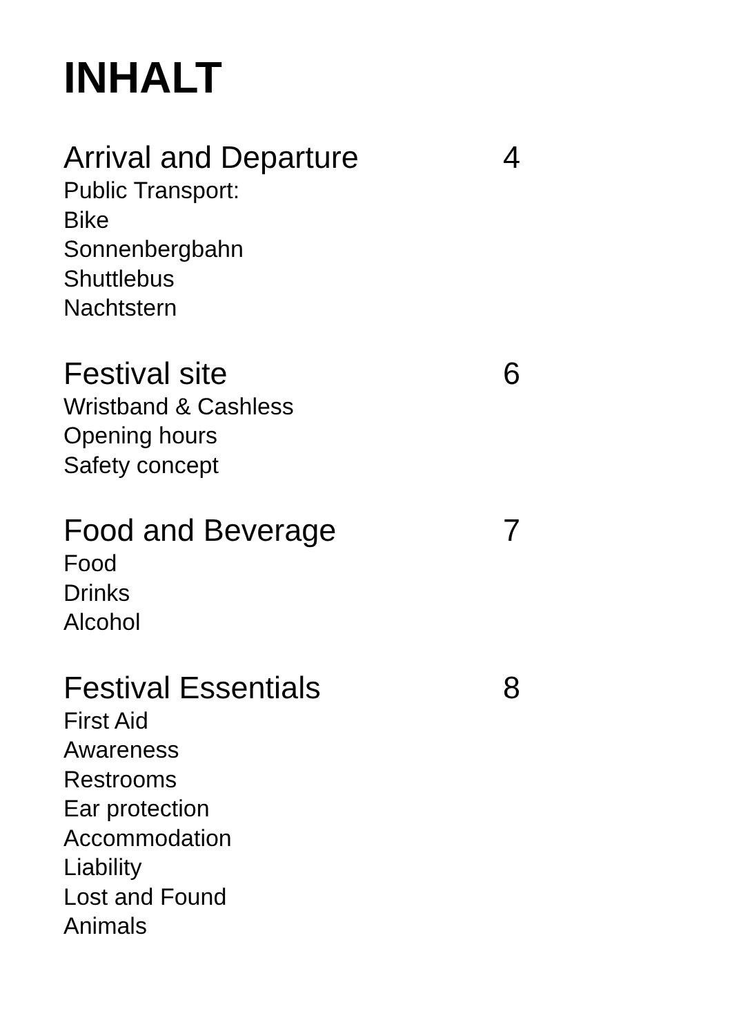INHALT
Arrival and Departure 4
Public Transport:
Bike
Sonnenbergbahn
Shuttlebus
Nachtstern
Festival site 6
Wristband & Cashless
Opening hours
Safety concept
Food and Beverage 7
Food
Drinks
Alcohol
Festival Essentials 8
First Aid
Awareness
Restrooms
Ear protection
Accommodation
Liability
Lost and Found
Animals